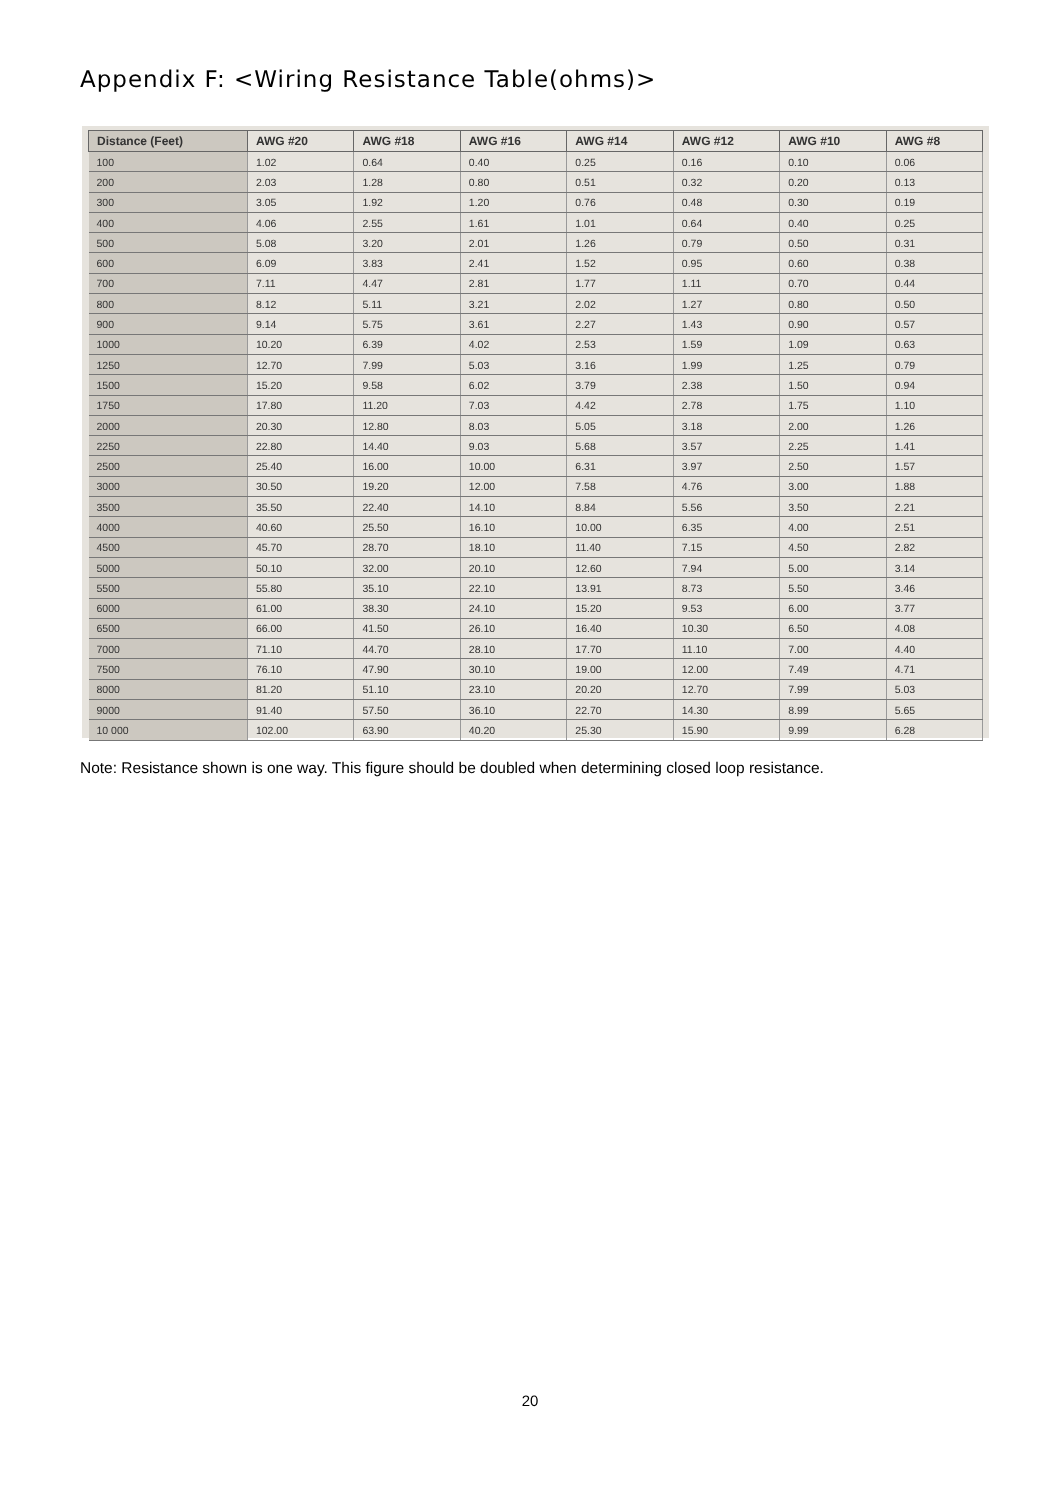Appendix F: <Wiring Resistance Table(ohms)>
| Distance (Feet) | AWG #20 | AWG #18 | AWG #16 | AWG #14 | AWG #12 | AWG #10 | AWG #8 |
| --- | --- | --- | --- | --- | --- | --- | --- |
| 100 | 1.02 | 0.64 | 0.40 | 0.25 | 0.16 | 0.10 | 0.06 |
| 200 | 2.03 | 1.28 | 0.80 | 0.51 | 0.32 | 0.20 | 0.13 |
| 300 | 3.05 | 1.92 | 1.20 | 0.76 | 0.48 | 0.30 | 0.19 |
| 400 | 4.06 | 2.55 | 1.61 | 1.01 | 0.64 | 0.40 | 0.25 |
| 500 | 5.08 | 3.20 | 2.01 | 1.26 | 0.79 | 0.50 | 0.31 |
| 600 | 6.09 | 3.83 | 2.41 | 1.52 | 0.95 | 0.60 | 0.38 |
| 700 | 7.11 | 4.47 | 2.81 | 1.77 | 1.11 | 0.70 | 0.44 |
| 800 | 8.12 | 5.11 | 3.21 | 2.02 | 1.27 | 0.80 | 0.50 |
| 900 | 9.14 | 5.75 | 3.61 | 2.27 | 1.43 | 0.90 | 0.57 |
| 1000 | 10.20 | 6.39 | 4.02 | 2.53 | 1.59 | 1.09 | 0.63 |
| 1250 | 12.70 | 7.99 | 5.03 | 3.16 | 1.99 | 1.25 | 0.79 |
| 1500 | 15.20 | 9.58 | 6.02 | 3.79 | 2.38 | 1.50 | 0.94 |
| 1750 | 17.80 | 11.20 | 7.03 | 4.42 | 2.78 | 1.75 | 1.10 |
| 2000 | 20.30 | 12.80 | 8.03 | 5.05 | 3.18 | 2.00 | 1.26 |
| 2250 | 22.80 | 14.40 | 9.03 | 5.68 | 3.57 | 2.25 | 1.41 |
| 2500 | 25.40 | 16.00 | 10.00 | 6.31 | 3.97 | 2.50 | 1.57 |
| 3000 | 30.50 | 19.20 | 12.00 | 7.58 | 4.76 | 3.00 | 1.88 |
| 3500 | 35.50 | 22.40 | 14.10 | 8.84 | 5.56 | 3.50 | 2.21 |
| 4000 | 40.60 | 25.50 | 16.10 | 10.00 | 6.35 | 4.00 | 2.51 |
| 4500 | 45.70 | 28.70 | 18.10 | 11.40 | 7.15 | 4.50 | 2.82 |
| 5000 | 50.10 | 32.00 | 20.10 | 12.60 | 7.94 | 5.00 | 3.14 |
| 5500 | 55.80 | 35.10 | 22.10 | 13.91 | 8.73 | 5.50 | 3.46 |
| 6000 | 61.00 | 38.30 | 24.10 | 15.20 | 9.53 | 6.00 | 3.77 |
| 6500 | 66.00 | 41.50 | 26.10 | 16.40 | 10.30 | 6.50 | 4.08 |
| 7000 | 71.10 | 44.70 | 28.10 | 17.70 | 11.10 | 7.00 | 4.40 |
| 7500 | 76.10 | 47.90 | 30.10 | 19.00 | 12.00 | 7.49 | 4.71 |
| 8000 | 81.20 | 51.10 | 23.10 | 20.20 | 12.70 | 7.99 | 5.03 |
| 9000 | 91.40 | 57.50 | 36.10 | 22.70 | 14.30 | 8.99 | 5.65 |
| 10 000 | 102.00 | 63.90 | 40.20 | 25.30 | 15.90 | 9.99 | 6.28 |
Note: Resistance shown is one way. This figure should be doubled when determining closed loop resistance.
20